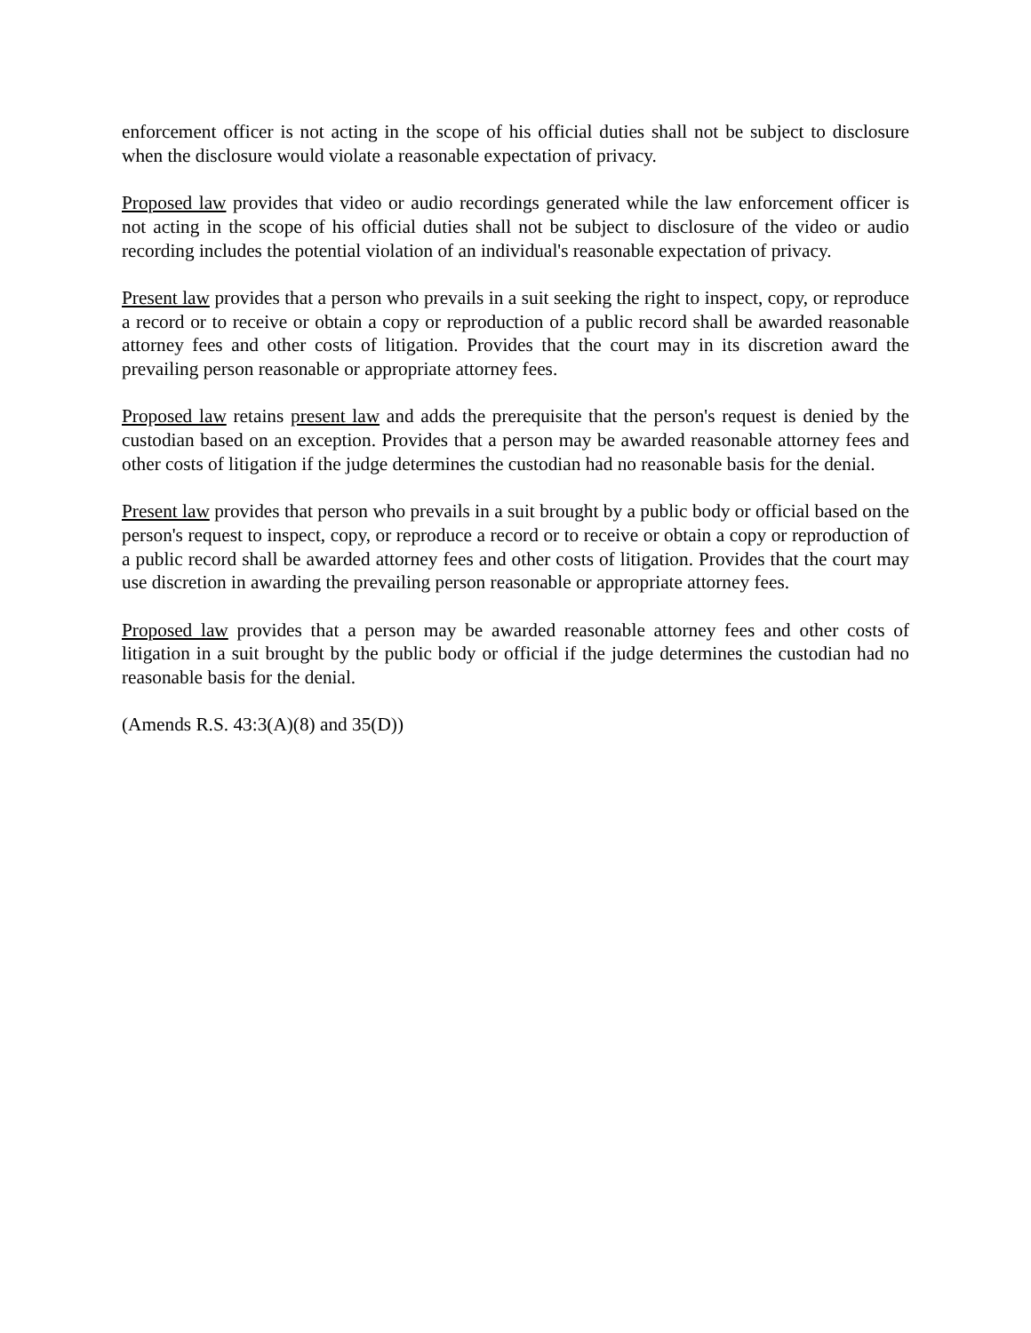enforcement officer is not acting in the scope of his official duties shall not be subject to disclosure when the disclosure would violate a reasonable expectation of privacy.
Proposed law provides that video or audio recordings generated while the law enforcement officer is not acting in the scope of his official duties shall not be subject to disclosure of the video or audio recording includes the potential violation of an individual's reasonable expectation of privacy.
Present law provides that a person who prevails in a suit seeking the right to inspect, copy, or reproduce a record or to receive or obtain a copy or reproduction of a public record shall be awarded reasonable attorney fees and other costs of litigation. Provides that the court may in its discretion award the prevailing person reasonable or appropriate attorney fees.
Proposed law retains present law and adds the prerequisite that the person's request is denied by the custodian based on an exception. Provides that a person may be awarded reasonable attorney fees and other costs of litigation if the judge determines the custodian had no reasonable basis for the denial.
Present law provides that person who prevails in a suit brought by a public body or official based on the person's request to inspect, copy, or reproduce a record or to receive or obtain a copy or reproduction of a public record shall be awarded attorney fees and other costs of litigation. Provides that the court may use discretion in awarding the prevailing person reasonable or appropriate attorney fees.
Proposed law provides that a person may be awarded reasonable attorney fees and other costs of litigation in a suit brought by the public body or official if the judge determines the custodian had no reasonable basis for the denial.
(Amends R.S. 43:3(A)(8) and 35(D))